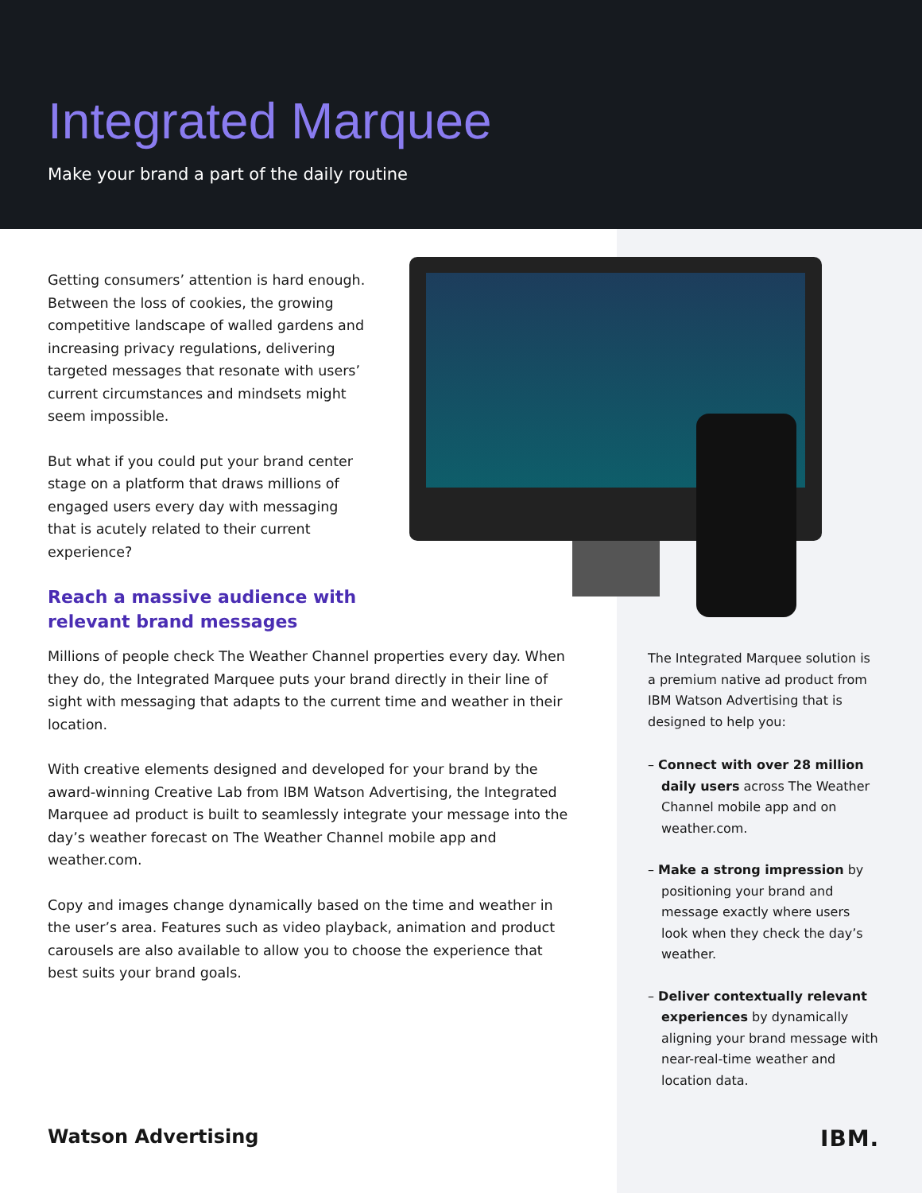Integrated Marquee
Make your brand a part of the daily routine
Getting consumers’ attention is hard enough. Between the loss of cookies, the growing competitive landscape of walled gardens and increasing privacy regulations, delivering targeted messages that resonate with users’ current circumstances and mindsets might seem impossible.
But what if you could put your brand center stage on a platform that draws millions of engaged users every day with messaging that is acutely related to their current experience?
Reach a massive audience with
relevant brand messages
Millions of people check The Weather Channel properties every day. When they do, the Integrated Marquee puts your brand directly in their line of sight with messaging that adapts to the current time and weather in their location.
With creative elements designed and developed for your brand by the award-winning Creative Lab from IBM Watson Advertising, the Integrated Marquee ad product is built to seamlessly integrate your message into the day’s weather forecast on The Weather Channel mobile app and weather.com.
Copy and images change dynamically based on the time and weather in the user’s area. Features such as video playback, animation and product carousels are also available to allow you to choose the experience that best suits your brand goals.
The Integrated Marquee solution is a premium native ad product from IBM Watson Advertising that is designed to help you:
– Connect with over 28 million daily users across The Weather Channel mobile app and on weather.com.
– Make a strong impression by positioning your brand and message exactly where users look when they check the day’s weather.
– Deliver contextually relevant experiences by dynamically aligning your brand message with near-real-time weather and location data.
Watson Advertising IBM.